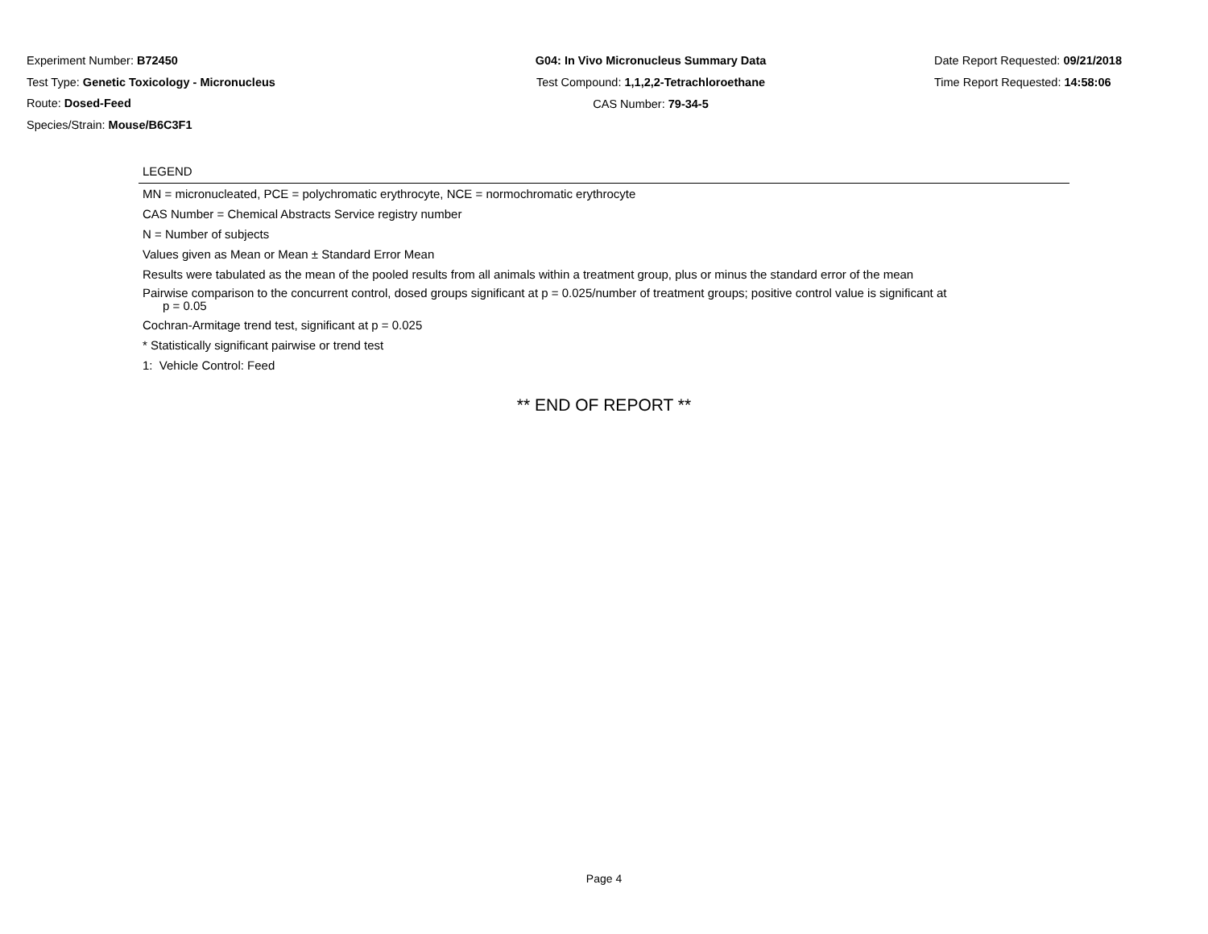Experiment Number: B72450
Test Type: Genetic Toxicology - Micronucleus
Route: Dosed-Feed
Species/Strain: Mouse/B6C3F1
G04: In Vivo Micronucleus Summary Data
Test Compound: 1,1,2,2-Tetrachloroethane
CAS Number: 79-34-5
Date Report Requested: 09/21/2018
Time Report Requested: 14:58:06
LEGEND
MN = micronucleated, PCE = polychromatic erythrocyte, NCE = normochromatic erythrocyte
CAS Number = Chemical Abstracts Service registry number
N = Number of subjects
Values given as Mean or Mean ± Standard Error Mean
Results were tabulated as the mean of the pooled results from all animals within a treatment group, plus or minus the standard error of the mean
Pairwise comparison to the concurrent control, dosed groups significant at p = 0.025/number of treatment groups; positive control value is significant at
p = 0.05
Cochran-Armitage trend test, significant at p = 0.025
* Statistically significant pairwise or trend test
1: Vehicle Control: Feed
** END OF REPORT **
Page 4